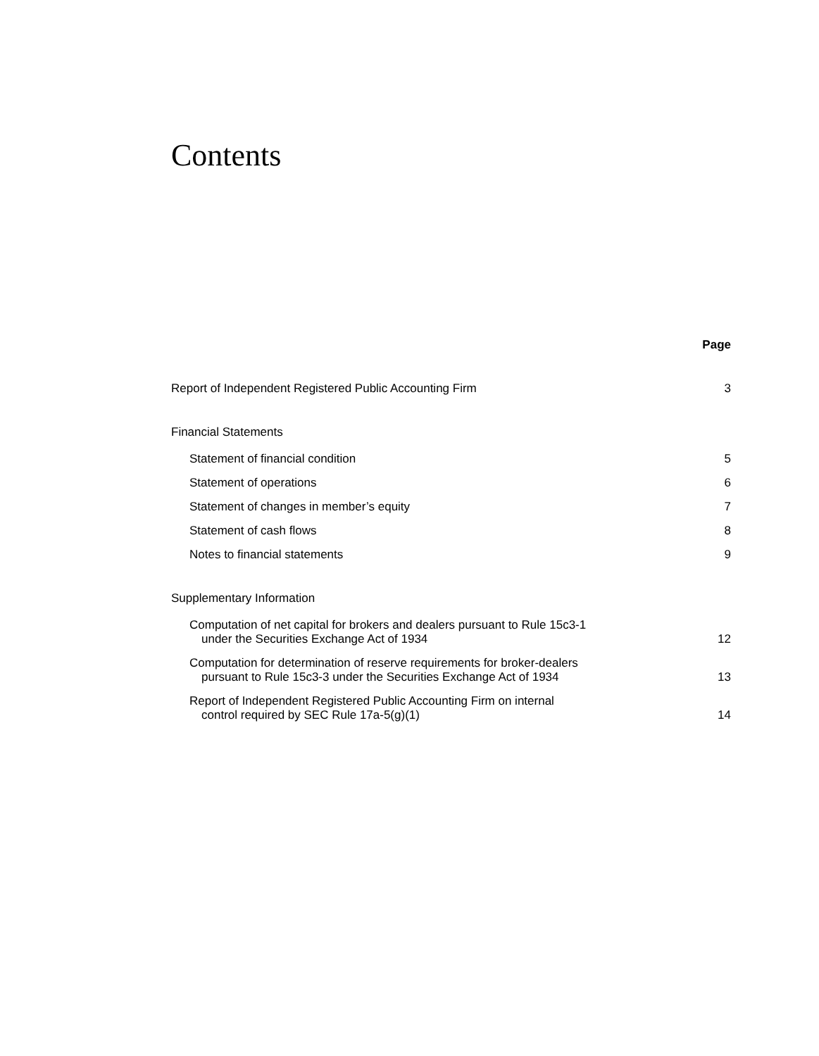Contents
Page
Report of Independent Registered Public Accounting Firm 3
Financial Statements
Statement of financial condition 5
Statement of operations 6
Statement of changes in member’s equity 7
Statement of cash flows 8
Notes to financial statements 9
Supplementary Information
Computation of net capital for brokers and dealers pursuant to Rule 15c3-1
under the Securities Exchange Act of 1934 12
Computation for determination of reserve requirements for broker-dealers
pursuant to Rule 15c3-3 under the Securities Exchange Act of 1934 13
Report of Independent Registered Public Accounting Firm on internal
control required by SEC Rule 17a-5(g)(1) 14